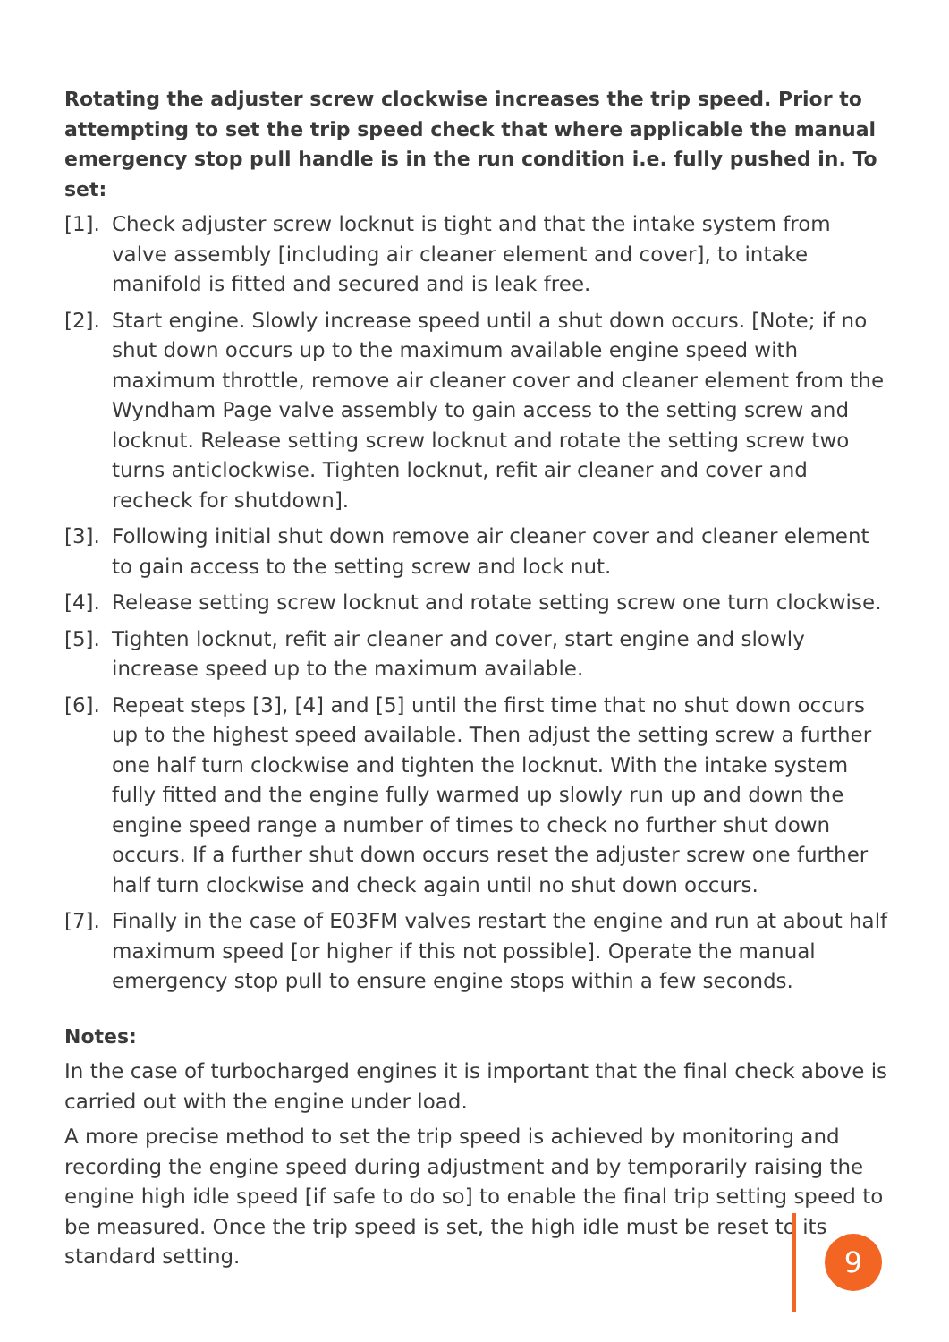Rotating the adjuster screw clockwise increases the trip speed. Prior to attempting to set the trip speed check that where applicable the manual emergency stop pull handle is in the run condition i.e. fully pushed in. To set:
[1]. Check adjuster screw locknut is tight and that the intake system from valve assembly [including air cleaner element and cover], to intake manifold is fitted and secured and is leak free.
[2]. Start engine. Slowly increase speed until a shut down occurs. [Note; if no shut down occurs up to the maximum available engine speed with maximum throttle, remove air cleaner cover and cleaner element from the Wyndham Page valve assembly to gain access to the setting screw and locknut. Release setting screw locknut and rotate the setting screw two turns anticlockwise. Tighten locknut, refit air cleaner and cover and recheck for shutdown].
[3]. Following initial shut down remove air cleaner cover and cleaner element to gain access to the setting screw and lock nut.
[4]. Release setting screw locknut and rotate setting screw one turn clockwise.
[5]. Tighten locknut, refit air cleaner and cover, start engine and slowly increase speed up to the maximum available.
[6]. Repeat steps [3], [4] and [5] until the first time that no shut down occurs up to the highest speed available. Then adjust the setting screw a further one half turn clockwise and tighten the locknut. With the intake system fully fitted and the engine fully warmed up slowly run up and down the engine speed range a number of times to check no further shut down occurs. If a further shut down occurs reset the adjuster screw one further half turn clockwise and check again until no shut down occurs.
[7]. Finally in the case of E03FM valves restart the engine and run at about half maximum speed [or higher if this not possible]. Operate the manual emergency stop pull to ensure engine stops within a few seconds.
Notes:
In the case of turbocharged engines it is important that the final check above is carried out with the engine under load.
A more precise method to set the trip speed is achieved by monitoring and recording the engine speed during adjustment and by temporarily raising the engine high idle speed [if safe to do so] to enable the final trip setting speed to be measured. Once the trip speed is set, the high idle must be reset to its standard setting.
9